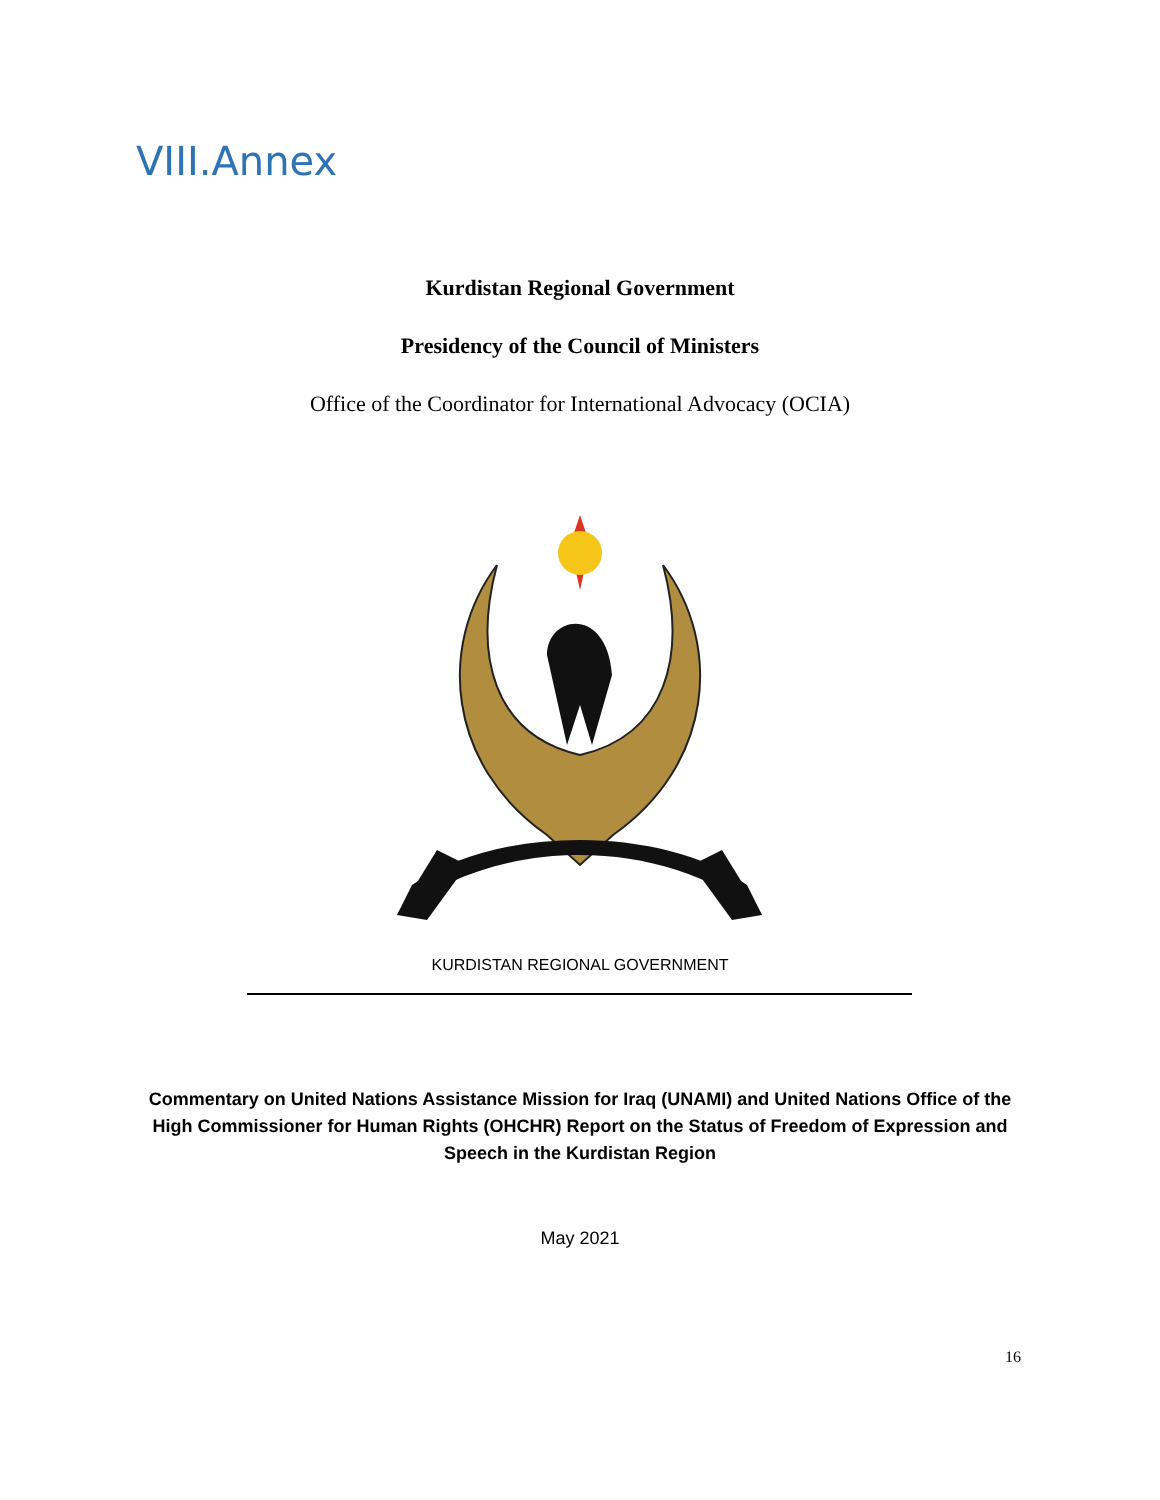VIII.Annex
Kurdistan Regional Government
Presidency of the Council of Ministers
Office of the Coordinator for International Advocacy (OCIA)
KURDISTAN REGIONAL GOVERNMENT
Commentary on United Nations Assistance Mission for Iraq (UNAMI) and United Nations Office of the High Commissioner for Human Rights (OHCHR) Report on the Status of Freedom of Expression and Speech in the Kurdistan Region
May 2021
16